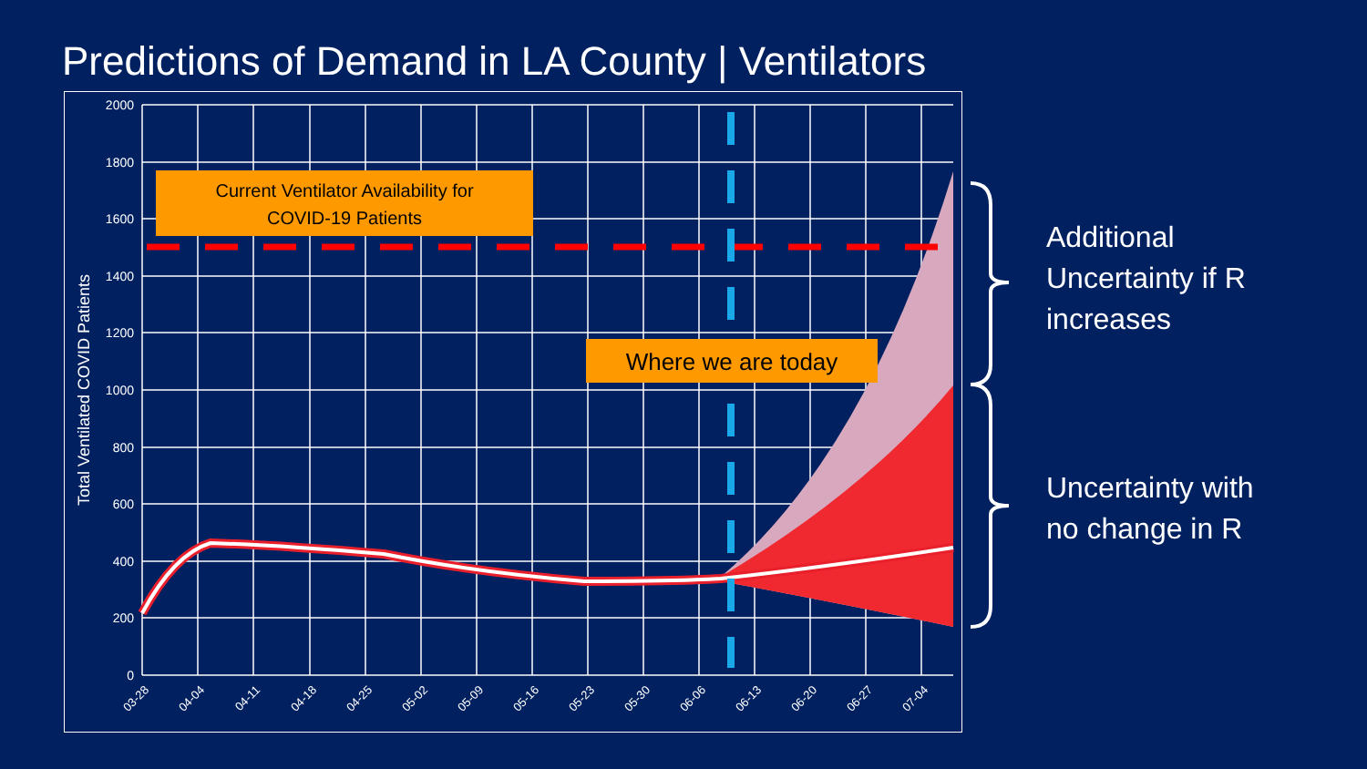Predictions of Demand in LA County | Ventilators
2000
1800
1600
1400
1200
1000
800
600
400
200
0
Total Ventilated COVID Patients
03-28
04-04
04-11
04-18
04-25
05-02
05-09
05-16
05-23
05-30
06-06
06-13
06-20
06-27
07-04
Current Ventilator Availability for
COVID-19 Patients
Where we are today
Additional
Uncertainty if R
increases
Uncertainty with
no change in R